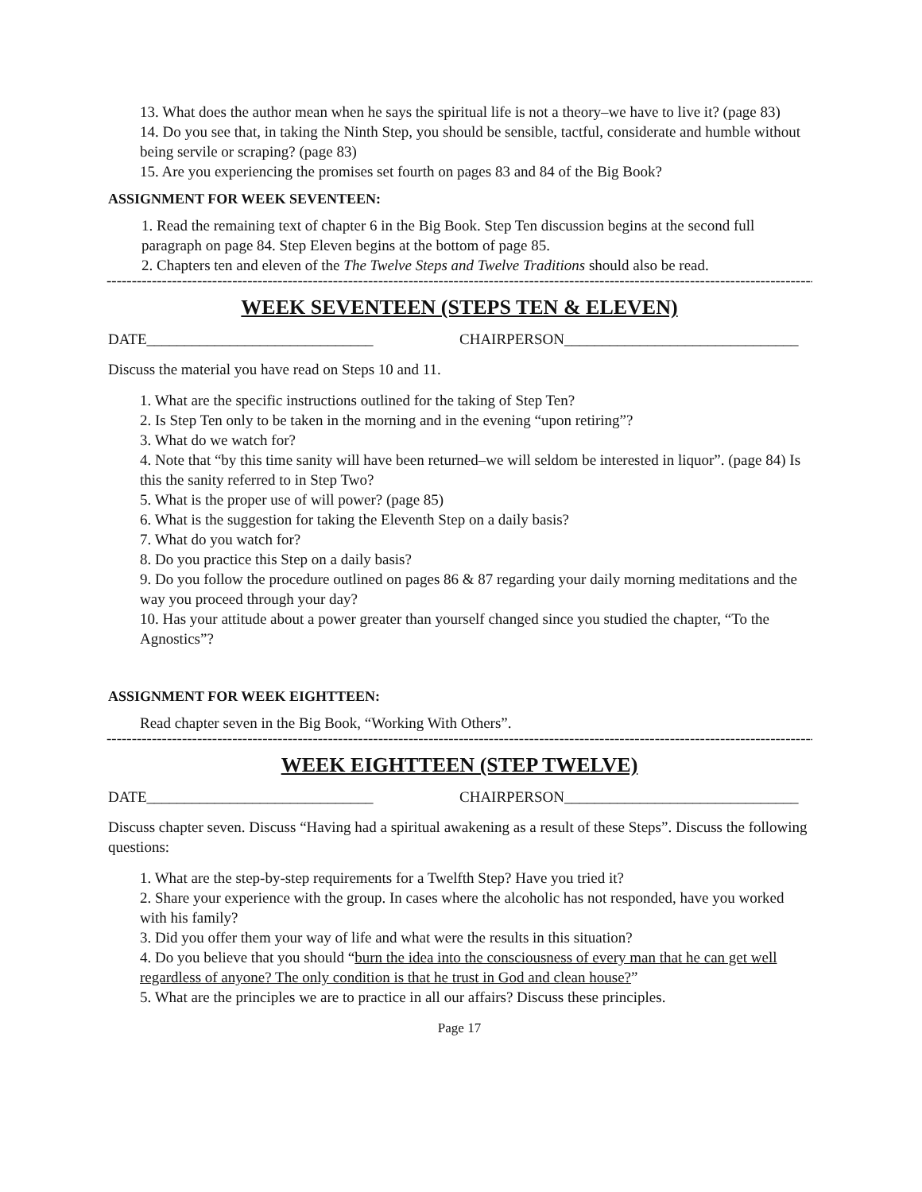13. What does the author mean when he says the spiritual life is not a theory–we have to live it? (page 83)
14. Do you see that, in taking the Ninth Step, you should be sensible, tactful, considerate and humble without being servile or scraping? (page 83)
15. Are you experiencing the promises set fourth on pages 83 and 84 of the Big Book?
ASSIGNMENT FOR WEEK SEVENTEEN:
1. Read the remaining text of chapter 6 in the Big Book. Step Ten discussion begins at the second full paragraph on page 84. Step Eleven begins at the bottom of page 85.
2. Chapters ten and eleven of the The Twelve Steps and Twelve Traditions should also be read.
------------------------------------------------------------------------------------------------------------------------------------------------------------
WEEK SEVENTEEN (STEPS TEN & ELEVEN)
DATE______________________________ CHAIRPERSON_______________________________
Discuss the material you have read on Steps 10 and 11.
1. What are the specific instructions outlined for the taking of Step Ten?
2. Is Step Ten only to be taken in the morning and in the evening “upon retiring”?
3. What do we watch for?
4. Note that “by this time sanity will have been returned–we will seldom be interested in liquor”. (page 84) Is this the sanity referred to in Step Two?
5. What is the proper use of will power? (page 85)
6. What is the suggestion for taking the Eleventh Step on a daily basis?
7. What do you watch for?
8. Do you practice this Step on a daily basis?
9. Do you follow the procedure outlined on pages 86 & 87 regarding your daily morning meditations and the way you proceed through your day?
10. Has your attitude about a power greater than yourself changed since you studied the chapter, “To the Agnostics”?
ASSIGNMENT FOR WEEK EIGHTTEEN:
Read chapter seven in the Big Book, “Working With Others”.
------------------------------------------------------------------------------------------------------------------------------------------------------------
WEEK EIGHTTEEN (STEP TWELVE)
DATE______________________________ CHAIRPERSON_______________________________
Discuss chapter seven. Discuss “Having had a spiritual awakening as a result of these Steps”. Discuss the following questions:
1. What are the step-by-step requirements for a Twelfth Step? Have you tried it?
2. Share your experience with the group. In cases where the alcoholic has not responded, have you worked with his family?
3. Did you offer them your way of life and what were the results in this situation?
4. Do you believe that you should “burn the idea into the consciousness of every man that he can get well regardless of anyone? The only condition is that he trust in God and clean house?”
5. What are the principles we are to practice in all our affairs? Discuss these principles.
Page 17